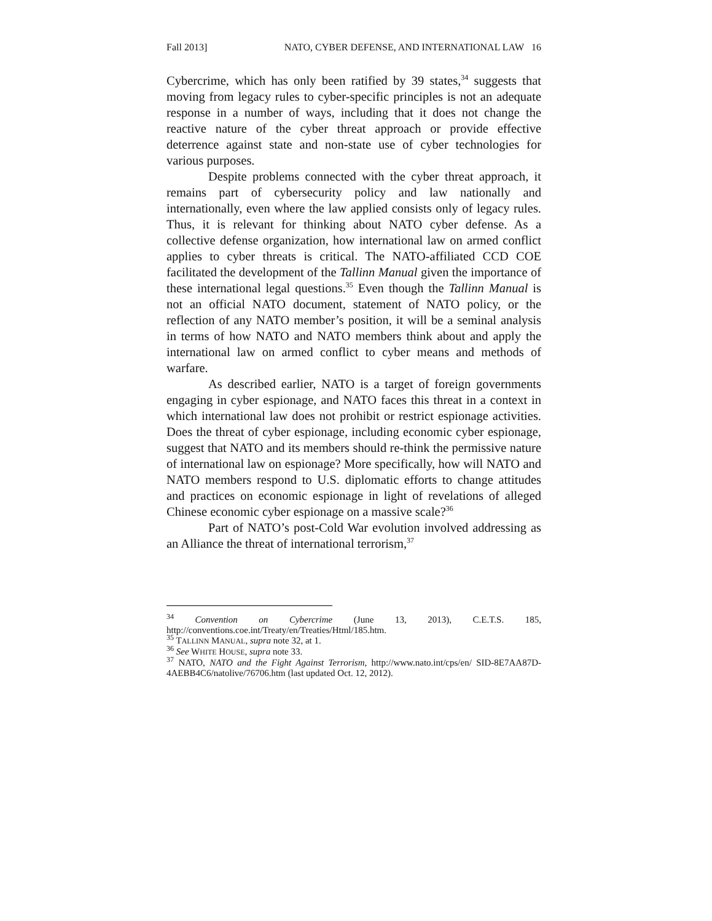Fall 2013] NATO, CYBER DEFENSE, AND INTERNATIONAL LAW 16
Cybercrime, which has only been ratified by 39 states,<sup>34</sup> suggests that moving from legacy rules to cyber-specific principles is not an adequate response in a number of ways, including that it does not change the reactive nature of the cyber threat approach or provide effective deterrence against state and non-state use of cyber technologies for various purposes.
Despite problems connected with the cyber threat approach, it remains part of cybersecurity policy and law nationally and internationally, even where the law applied consists only of legacy rules. Thus, it is relevant for thinking about NATO cyber defense. As a collective defense organization, how international law on armed conflict applies to cyber threats is critical. The NATO-affiliated CCD COE facilitated the development of the Tallinn Manual given the importance of these international legal questions.<sup>35</sup> Even though the Tallinn Manual is not an official NATO document, statement of NATO policy, or the reflection of any NATO member’s position, it will be a seminal analysis in terms of how NATO and NATO members think about and apply the international law on armed conflict to cyber means and methods of warfare.
As described earlier, NATO is a target of foreign governments engaging in cyber espionage, and NATO faces this threat in a context in which international law does not prohibit or restrict espionage activities. Does the threat of cyber espionage, including economic cyber espionage, suggest that NATO and its members should re-think the permissive nature of international law on espionage? More specifically, how will NATO and NATO members respond to U.S. diplomatic efforts to change attitudes and practices on economic espionage in light of revelations of alleged Chinese economic cyber espionage on a massive scale?<sup>36</sup>
Part of NATO’s post-Cold War evolution involved addressing as an Alliance the threat of international terrorism,<sup>37</sup>
<sup>34</sup> Convention on Cybercrime (June 13, 2013), C.E.T.S. 185, http://conventions.coe.int/Treaty/en/Treaties/Html/185.htm.
<sup>35</sup> TALLINN MANUAL, supra note 32, at 1.
<sup>36</sup> See WHITE HOUSE, supra note 33.
<sup>37</sup> NATO, NATO and the Fight Against Terrorism, http://www.nato.int/cps/en/ SID-8E7AA87D-4AEBB4C6/natolive/76706.htm (last updated Oct. 12, 2012).